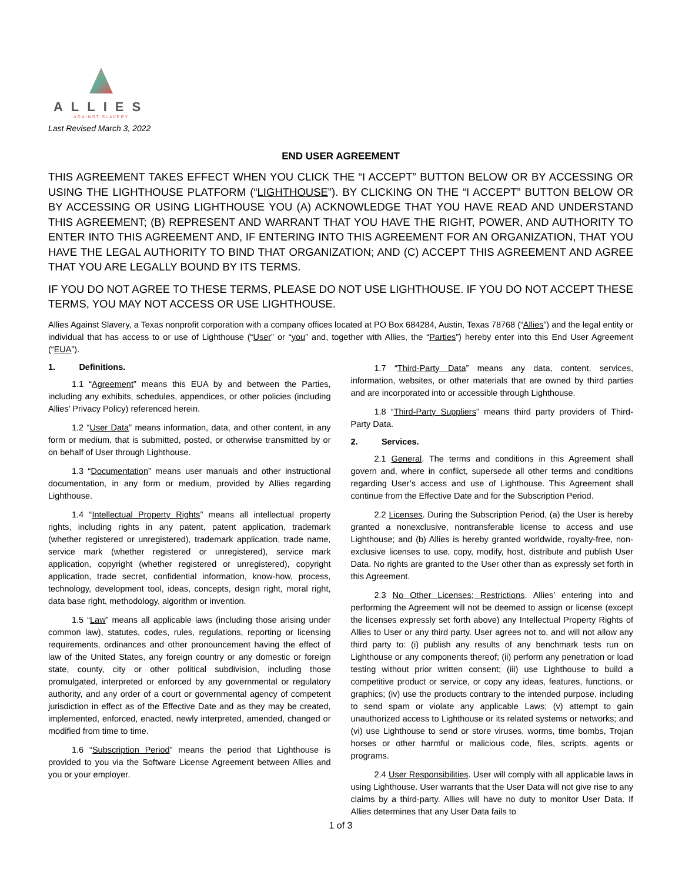ALLIES
AGAINST SLAVERY
Last Revised March 3, 2022
END USER AGREEMENT
THIS AGREEMENT TAKES EFFECT WHEN YOU CLICK THE “I ACCEPT” BUTTON BELOW OR BY ACCESSING OR USING THE LIGHTHOUSE PLATFORM (“LIGHTHOUSE”). BY CLICKING ON THE “I ACCEPT” BUTTON BELOW OR BY ACCESSING OR USING LIGHTHOUSE YOU (A) ACKNOWLEDGE THAT YOU HAVE READ AND UNDERSTAND THIS AGREEMENT; (B) REPRESENT AND WARRANT THAT YOU HAVE THE RIGHT, POWER, AND AUTHORITY TO ENTER INTO THIS AGREEMENT AND, IF ENTERING INTO THIS AGREEMENT FOR AN ORGANIZATION, THAT YOU HAVE THE LEGAL AUTHORITY TO BIND THAT ORGANIZATION; AND (C) ACCEPT THIS AGREEMENT AND AGREE THAT YOU ARE LEGALLY BOUND BY ITS TERMS.
IF YOU DO NOT AGREE TO THESE TERMS, PLEASE DO NOT USE LIGHTHOUSE. IF YOU DO NOT ACCEPT THESE TERMS, YOU MAY NOT ACCESS OR USE LIGHTHOUSE.
Allies Against Slavery, a Texas nonprofit corporation with a company offices located at PO Box 684284, Austin, Texas 78768 (“Allies”) and the legal entity or individual that has access to or use of Lighthouse (“User” or “you” and, together with Allies, the “Parties”) hereby enter into this End User Agreement (“EUA”).
1. Definitions.
1.1 “Agreement” means this EUA by and between the Parties, including any exhibits, schedules, appendices, or other policies (including Allies’ Privacy Policy) referenced herein.
1.2 “User Data” means information, data, and other content, in any form or medium, that is submitted, posted, or otherwise transmitted by or on behalf of User through Lighthouse.
1.3 “Documentation” means user manuals and other instructional documentation, in any form or medium, provided by Allies regarding Lighthouse.
1.4 “Intellectual Property Rights” means all intellectual property rights, including rights in any patent, patent application, trademark (whether registered or unregistered), trademark application, trade name, service mark (whether registered or unregistered), service mark application, copyright (whether registered or unregistered), copyright application, trade secret, confidential information, know-how, process, technology, development tool, ideas, concepts, design right, moral right, data base right, methodology, algorithm or invention.
1.5 “Law” means all applicable laws (including those arising under common law), statutes, codes, rules, regulations, reporting or licensing requirements, ordinances and other pronouncement having the effect of law of the United States, any foreign country or any domestic or foreign state, county, city or other political subdivision, including those promulgated, interpreted or enforced by any governmental or regulatory authority, and any order of a court or governmental agency of competent jurisdiction in effect as of the Effective Date and as they may be created, implemented, enforced, enacted, newly interpreted, amended, changed or modified from time to time.
1.6 “Subscription Period” means the period that Lighthouse is provided to you via the Software License Agreement between Allies and you or your employer.
1.7 “Third-Party Data” means any data, content, services, information, websites, or other materials that are owned by third parties and are incorporated into or accessible through Lighthouse.
1.8 “Third-Party Suppliers” means third party providers of Third-Party Data.
2. Services.
2.1 General. The terms and conditions in this Agreement shall govern and, where in conflict, supersede all other terms and conditions regarding User’s access and use of Lighthouse. This Agreement shall continue from the Effective Date and for the Subscription Period.
2.2 Licenses. During the Subscription Period, (a) the User is hereby granted a nonexclusive, nontransferable license to access and use Lighthouse; and (b) Allies is hereby granted worldwide, royalty-free, non-exclusive licenses to use, copy, modify, host, distribute and publish User Data. No rights are granted to the User other than as expressly set forth in this Agreement.
2.3 No Other Licenses; Restrictions. Allies’ entering into and performing the Agreement will not be deemed to assign or license (except the licenses expressly set forth above) any Intellectual Property Rights of Allies to User or any third party. User agrees not to, and will not allow any third party to: (i) publish any results of any benchmark tests run on Lighthouse or any components thereof; (ii) perform any penetration or load testing without prior written consent; (iii) use Lighthouse to build a competitive product or service, or copy any ideas, features, functions, or graphics; (iv) use the products contrary to the intended purpose, including to send spam or violate any applicable Laws; (v) attempt to gain unauthorized access to Lighthouse or its related systems or networks; and (vi) use Lighthouse to send or store viruses, worms, time bombs, Trojan horses or other harmful or malicious code, files, scripts, agents or programs.
2.4 User Responsibilities. User will comply with all applicable laws in using Lighthouse. User warrants that the User Data will not give rise to any claims by a third-party. Allies will have no duty to monitor User Data. If Allies determines that any User Data fails to
1 of 3